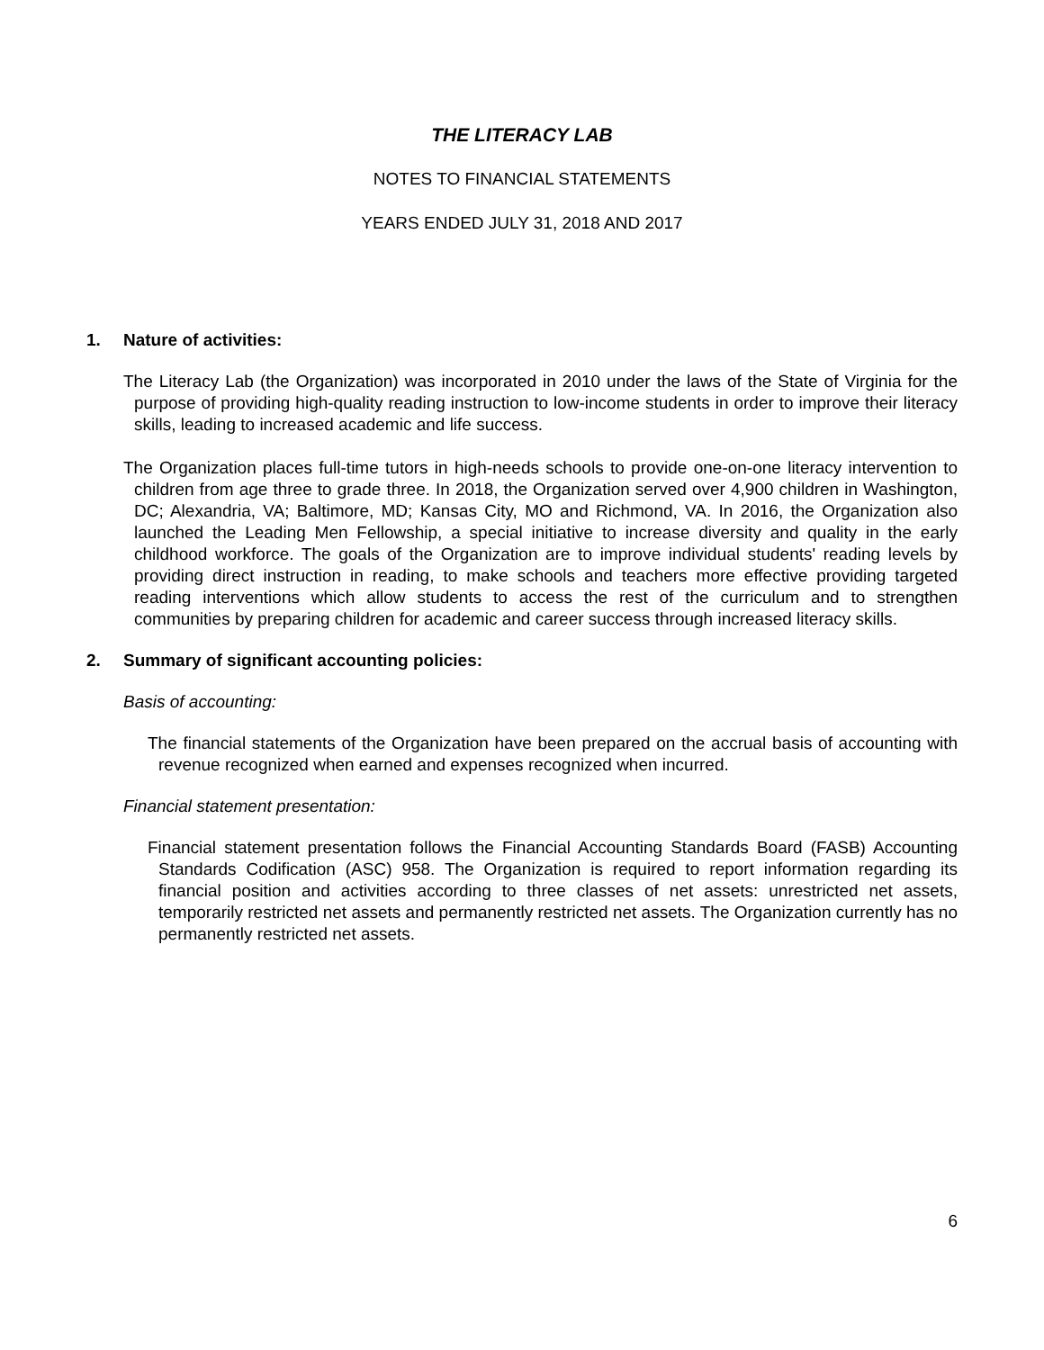THE LITERACY LAB
NOTES TO FINANCIAL STATEMENTS
YEARS ENDED JULY 31, 2018 AND 2017
1. Nature of activities:
The Literacy Lab (the Organization) was incorporated in 2010 under the laws of the State of Virginia for the purpose of providing high-quality reading instruction to low-income students in order to improve their literacy skills, leading to increased academic and life success.
The Organization places full-time tutors in high-needs schools to provide one-on-one literacy intervention to children from age three to grade three. In 2018, the Organization served over 4,900 children in Washington, DC; Alexandria, VA; Baltimore, MD; Kansas City, MO and Richmond, VA. In 2016, the Organization also launched the Leading Men Fellowship, a special initiative to increase diversity and quality in the early childhood workforce. The goals of the Organization are to improve individual students' reading levels by providing direct instruction in reading, to make schools and teachers more effective providing targeted reading interventions which allow students to access the rest of the curriculum and to strengthen communities by preparing children for academic and career success through increased literacy skills.
2. Summary of significant accounting policies:
Basis of accounting:
The financial statements of the Organization have been prepared on the accrual basis of accounting with revenue recognized when earned and expenses recognized when incurred.
Financial statement presentation:
Financial statement presentation follows the Financial Accounting Standards Board (FASB) Accounting Standards Codification (ASC) 958. The Organization is required to report information regarding its financial position and activities according to three classes of net assets: unrestricted net assets, temporarily restricted net assets and permanently restricted net assets. The Organization currently has no permanently restricted net assets.
6